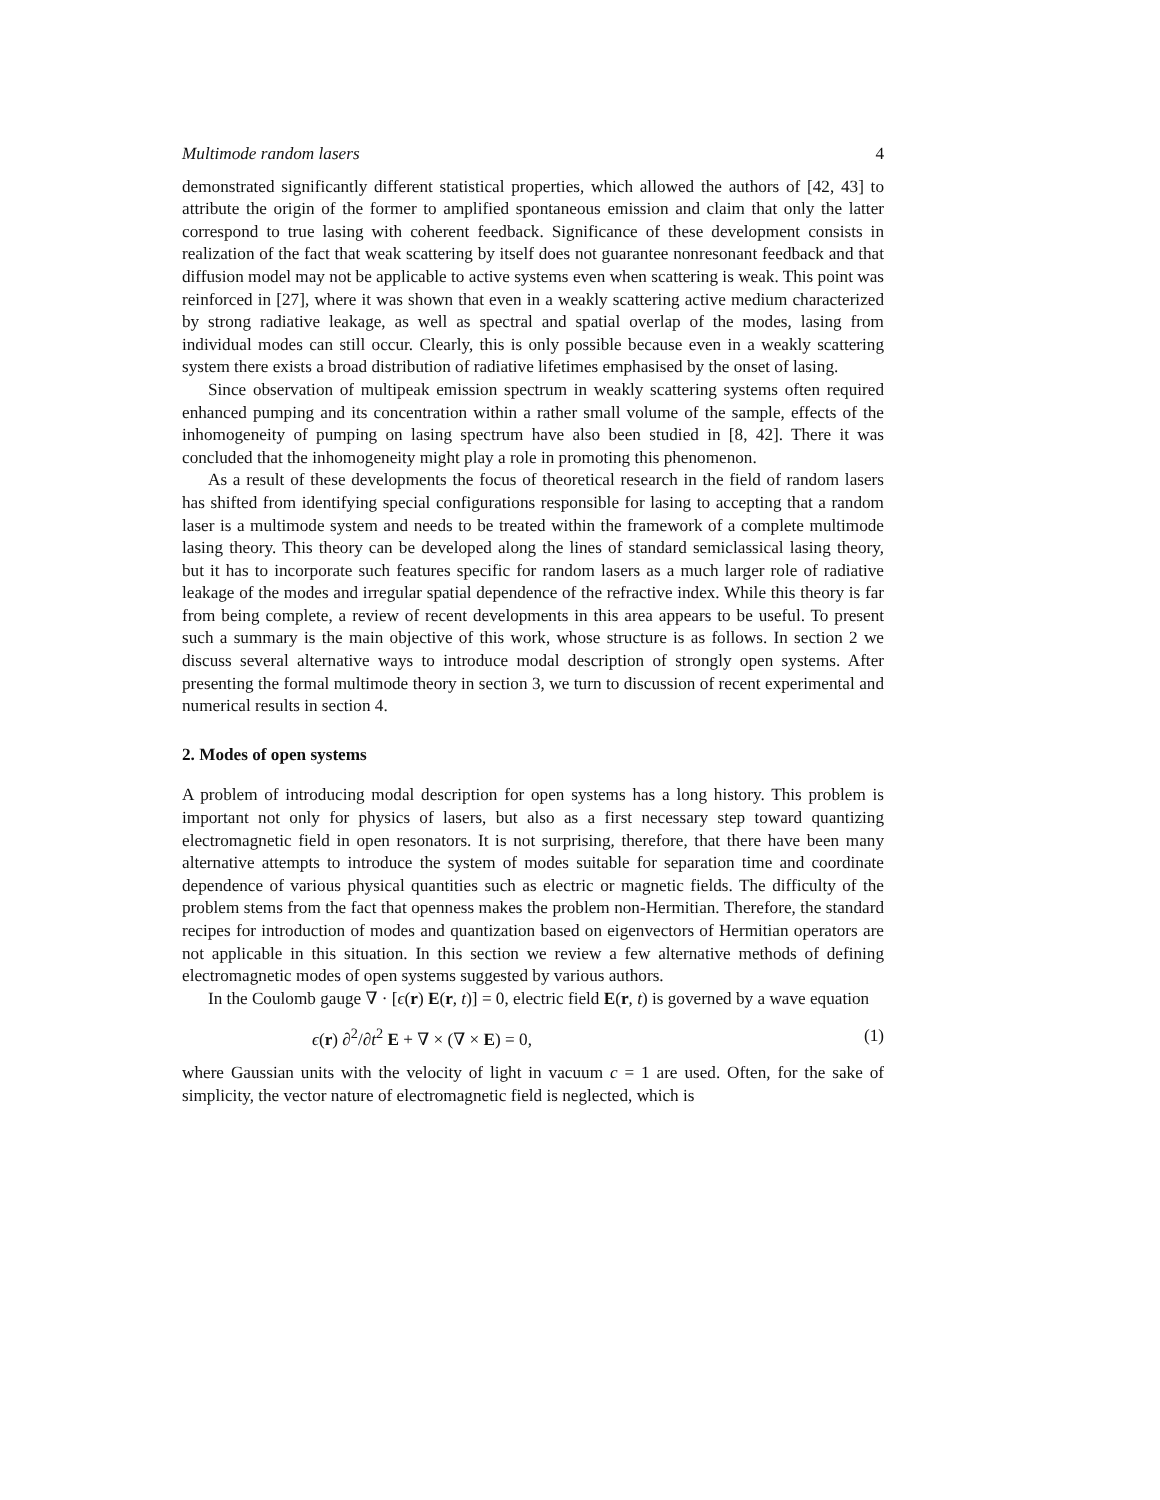Multimode random lasers 4
demonstrated significantly different statistical properties, which allowed the authors of [42, 43] to attribute the origin of the former to amplified spontaneous emission and claim that only the latter correspond to true lasing with coherent feedback. Significance of these development consists in realization of the fact that weak scattering by itself does not guarantee nonresonant feedback and that diffusion model may not be applicable to active systems even when scattering is weak. This point was reinforced in [27], where it was shown that even in a weakly scattering active medium characterized by strong radiative leakage, as well as spectral and spatial overlap of the modes, lasing from individual modes can still occur. Clearly, this is only possible because even in a weakly scattering system there exists a broad distribution of radiative lifetimes emphasised by the onset of lasing.
Since observation of multipeak emission spectrum in weakly scattering systems often required enhanced pumping and its concentration within a rather small volume of the sample, effects of the inhomogeneity of pumping on lasing spectrum have also been studied in [8, 42]. There it was concluded that the inhomogeneity might play a role in promoting this phenomenon.
As a result of these developments the focus of theoretical research in the field of random lasers has shifted from identifying special configurations responsible for lasing to accepting that a random laser is a multimode system and needs to be treated within the framework of a complete multimode lasing theory. This theory can be developed along the lines of standard semiclassical lasing theory, but it has to incorporate such features specific for random lasers as a much larger role of radiative leakage of the modes and irregular spatial dependence of the refractive index. While this theory is far from being complete, a review of recent developments in this area appears to be useful. To present such a summary is the main objective of this work, whose structure is as follows. In section 2 we discuss several alternative ways to introduce modal description of strongly open systems. After presenting the formal multimode theory in section 3, we turn to discussion of recent experimental and numerical results in section 4.
2. Modes of open systems
A problem of introducing modal description for open systems has a long history. This problem is important not only for physics of lasers, but also as a first necessary step toward quantizing electromagnetic field in open resonators. It is not surprising, therefore, that there have been many alternative attempts to introduce the system of modes suitable for separation time and coordinate dependence of various physical quantities such as electric or magnetic fields. The difficulty of the problem stems from the fact that openness makes the problem non-Hermitian. Therefore, the standard recipes for introduction of modes and quantization based on eigenvectors of Hermitian operators are not applicable in this situation. In this section we review a few alternative methods of defining electromagnetic modes of open systems suggested by various authors.
In the Coulomb gauge ∇ · [ϵ(r) E(r, t)] = 0, electric field E(r, t) is governed by a wave equation
ϵ(r) ∂<sup>2</sup>/∂t<sup>2</sup> E + ∇ × (∇ × E) = 0, (1)
where Gaussian units with the velocity of light in vacuum c = 1 are used. Often, for the sake of simplicity, the vector nature of electromagnetic field is neglected, which is